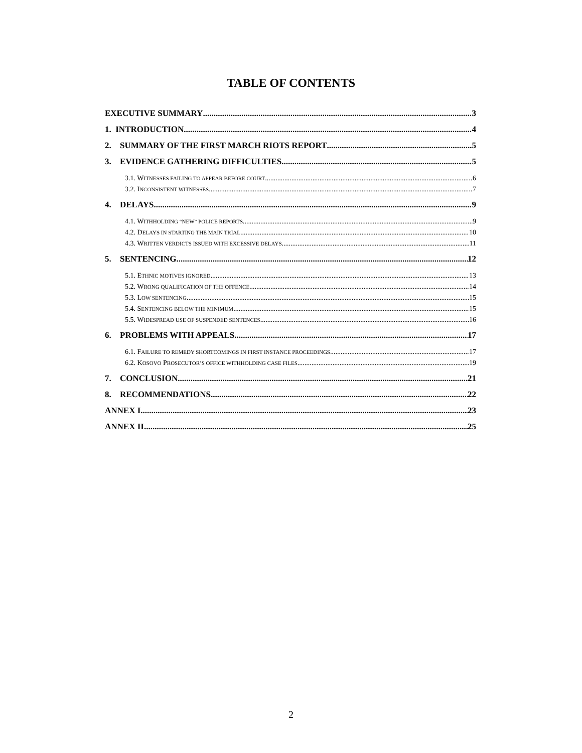TABLE OF CONTENTS
EXECUTIVE SUMMARY 3
1. INTRODUCTION 4
2. SUMMARY OF THE FIRST MARCH RIOTS REPORT 5
3. EVIDENCE GATHERING DIFFICULTIES 5
3.1. WITNESSES FAILING TO APPEAR BEFORE COURT 6
3.2. INCONSISTENT WITNESSES 7
4. DELAYS 9
4.1. WITHHOLDING “NEW” POLICE REPORTS 9
4.2. DELAYS IN STARTING THE MAIN TRIAL 10
4.3. WRITTEN VERDICTS ISSUED WITH EXCESSIVE DELAYS 11
5. SENTENCING 12
5.1. ETHNIC MOTIVES IGNORED 13
5.2. WRONG QUALIFICATION OF THE OFFENCE 14
5.3. LOW SENTENCING 15
5.4. SENTENCING BELOW THE MINIMUM 15
5.5. WIDESPREAD USE OF SUSPENDED SENTENCES 16
6. PROBLEMS WITH APPEALS 17
6.1. FAILURE TO REMEDY SHORTCOMINGS IN FIRST INSTANCE PROCEEDINGS 17
6.2. KOSOVO PROSECUTOR’S OFFICE WITHHOLDING CASE FILES 19
7. CONCLUSION 21
8. RECOMMENDATIONS 22
ANNEX I 23
ANNEX II 25
2